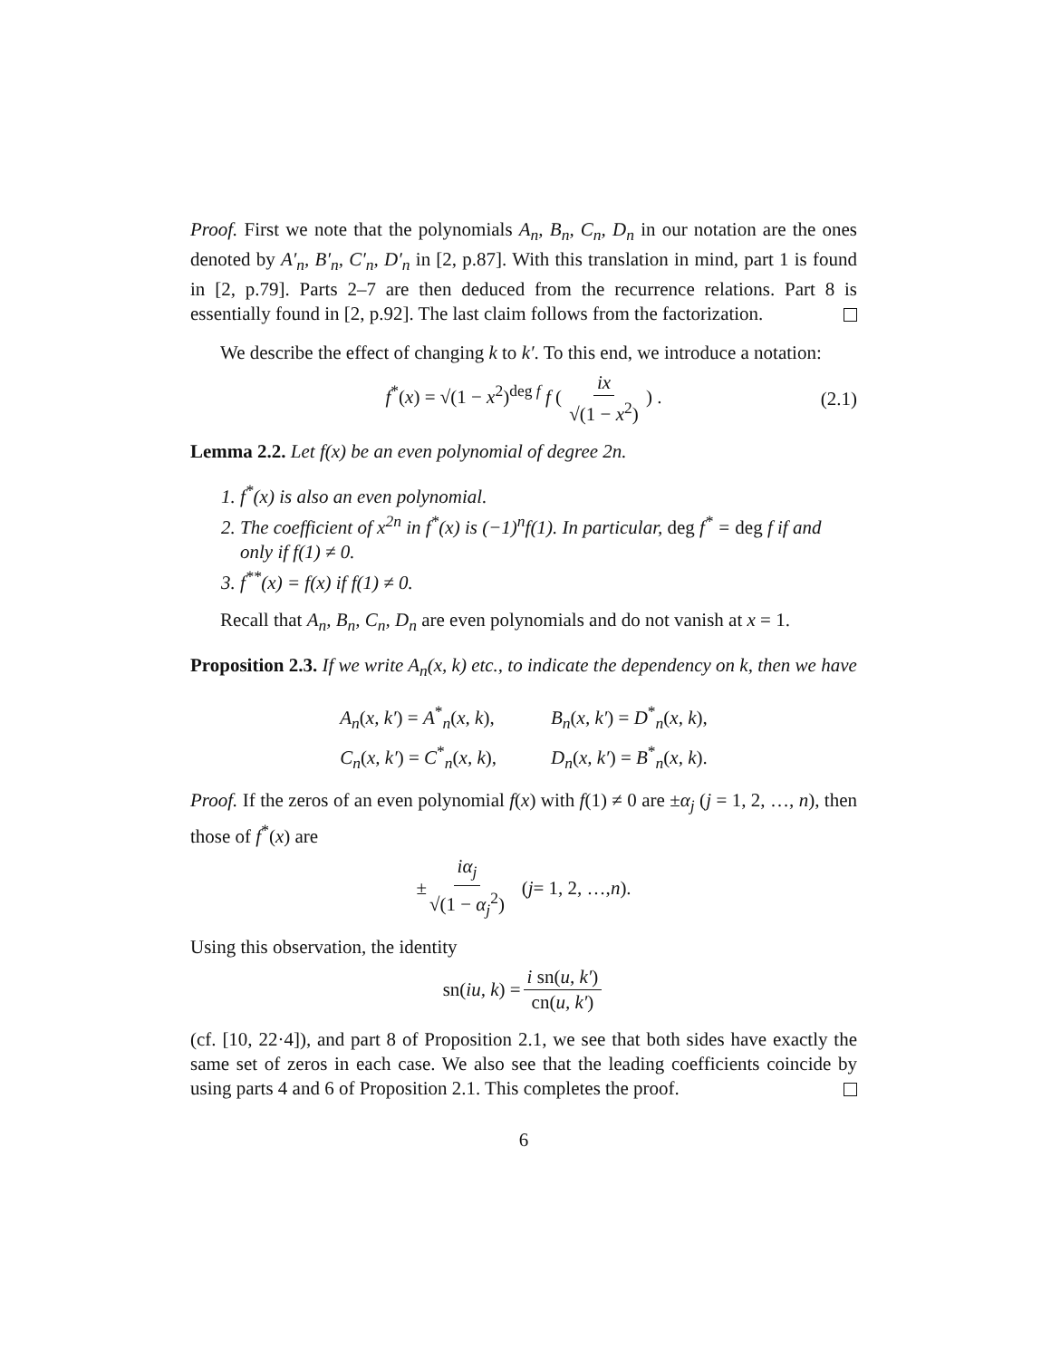Proof. First we note that the polynomials A<sub>n</sub>, B<sub>n</sub>, C<sub>n</sub>, D<sub>n</sub> in our notation are the ones denoted by A′<sub>n</sub>, B′<sub>n</sub>, C′<sub>n</sub>, D′<sub>n</sub> in [2, p.87]. With this translation in mind, part 1 is found in [2, p.79]. Parts 2–7 are then deduced from the recurrence relations. Part 8 is essentially found in [2, p.92]. The last claim follows from the factorization.
We describe the effect of changing k to k′. To this end, we introduce a notation:
f<sup>*</sup>(x) = √(1 − x<sup>2</sup>)<sup>deg f</sup> f ( ix √(1 − x<sup>2</sup>) ) . (2.1)
Lemma 2.2. Let f(x) be an even polynomial of degree 2n.
1. f<sup>*</sup>(x) is also an even polynomial.
2. The coefficient of x<sup>2n</sup> in f<sup>*</sup>(x) is (−1)<sup>n</sup>f(1). In particular, deg f<sup>*</sup> = deg f if and only if f(1) ≠ 0.
3. f<sup>**</sup>(x) = f(x) if f(1) ≠ 0.
Recall that A<sub>n</sub>, B<sub>n</sub>, C<sub>n</sub>, D<sub>n</sub> are even polynomials and do not vanish at x = 1.
Proposition 2.3. If we write A<sub>n</sub>(x, k) etc., to indicate the dependency on k, then we have
| A<sub>n</sub> ( x, k′ ) = A<sup>*</sup><sub>n</sub>( x, k ), | B<sub>n</sub> ( x, k′ ) = D<sup>*</sup><sub>n</sub>( x, k ), |
| C<sub>n</sub> ( x, k′ ) = C<sup>*</sup><sub>n</sub>( x, k ), | D<sub>n</sub> ( x, k′ ) = B<sup>*</sup><sub>n</sub>( x, k ). |
Proof. If the zeros of an even polynomial f(x) with f(1) ≠ 0 are ±α<sub>j</sub> (j = 1, 2, …, n), then those of f<sup>*</sup>(x) are
± iα<sub>j</sub> √(1 − α<sub>j</sub><sup>2</sup>) (j = 1, 2, …, n).
Using this observation, the identity
sn(iu, k) = i sn(u, k′) cn(u, k′)
(cf. [10, 22·4]), and part 8 of Proposition 2.1, we see that both sides have exactly the same set of zeros in each case. We also see that the leading coefficients coincide by using parts 4 and 6 of Proposition 2.1. This completes the proof.
6